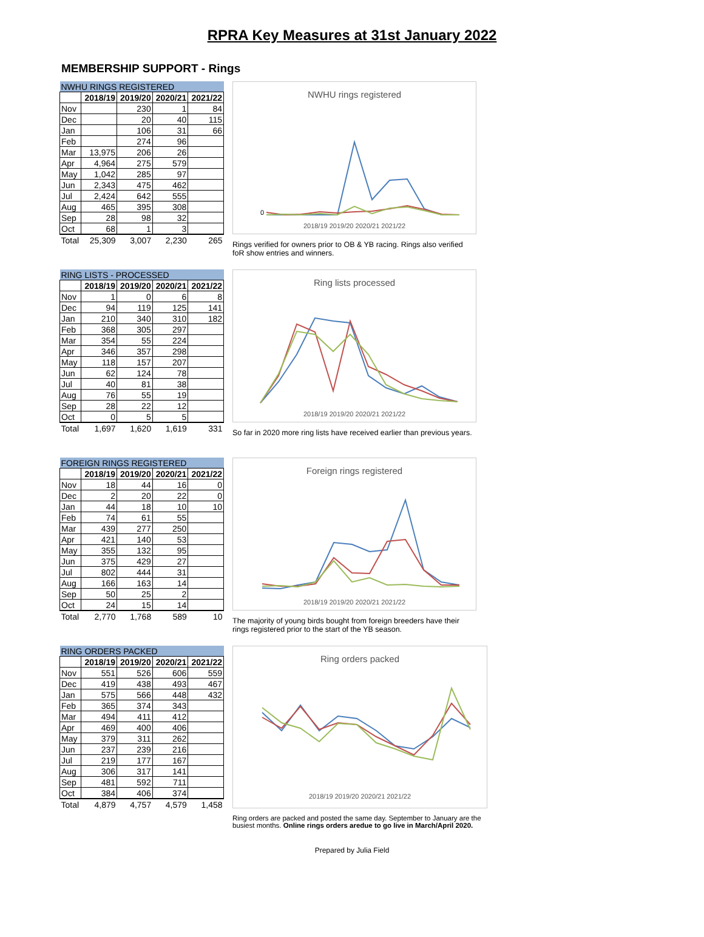RPRA Key Measures at 31st January 2022
MEMBERSHIP SUPPORT - Rings
| NWHU RINGS REGISTERED | | | | |
| --- | --- | --- | --- | --- |
| | 2018/19 | 2019/20 | 2020/21 | 2021/22 |
| Nov | | 230 | 1 | 84 |
| Dec | | 20 | 40 | 115 |
| Jan | | 106 | 31 | 66 |
| Feb | | 274 | 96 | |
| Mar | 13,975 | 206 | 26 | |
| Apr | 4,964 | 275 | 579 | |
| May | 1,042 | 285 | 97 | |
| Jun | 2,343 | 475 | 462 | |
| Jul | 2,424 | 642 | 555 | |
| Aug | 465 | 395 | 308 | |
| Sep | 28 | 98 | 32 | |
| Oct | 68 | 1 | 3 | |
| Total | 25,309 | 3,007 | 2,230 | 265 |
NWHU rings registered
0
2018/19 2019/20 2020/21 2021/22
Rings verified for owners prior to OB & YB racing. Rings also verified foR show entries and winners.
| RING LISTS - PROCESSED | | | | |
| --- | --- | --- | --- | --- |
| | 2018/19 | 2019/20 | 2020/21 | 2021/22 |
| Nov | 1 | 0 | 6 | 8 |
| Dec | 94 | 119 | 125 | 141 |
| Jan | 210 | 340 | 310 | 182 |
| Feb | 368 | 305 | 297 | |
| Mar | 354 | 55 | 224 | |
| Apr | 346 | 357 | 298 | |
| May | 118 | 157 | 207 | |
| Jun | 62 | 124 | 78 | |
| Jul | 40 | 81 | 38 | |
| Aug | 76 | 55 | 19 | |
| Sep | 28 | 22 | 12 | |
| Oct | 0 | 5 | 5 | |
| Total | 1,697 | 1,620 | 1,619 | 331 |
Ring lists processed
2018/19 2019/20 2020/21 2021/22
So far in 2020 more ring lists have received earlier than previous years.
| FOREIGN RINGS REGISTERED | | | | |
| --- | --- | --- | --- | --- |
| | 2018/19 | 2019/20 | 2020/21 | 2021/22 |
| Nov | 18 | 44 | 16 | 0 |
| Dec | 2 | 20 | 22 | 0 |
| Jan | 44 | 18 | 10 | 10 |
| Feb | 74 | 61 | 55 | |
| Mar | 439 | 277 | 250 | |
| Apr | 421 | 140 | 53 | |
| May | 355 | 132 | 95 | |
| Jun | 375 | 429 | 27 | |
| Jul | 802 | 444 | 31 | |
| Aug | 166 | 163 | 14 | |
| Sep | 50 | 25 | 2 | |
| Oct | 24 | 15 | 14 | |
| Total | 2,770 | 1,768 | 589 | 10 |
Foreign rings registered
2018/19 2019/20 2020/21 2021/22
The majority of young birds bought from foreign breeders have their rings registered prior to the start of the YB season.
| RING ORDERS PACKED | | | | |
| --- | --- | --- | --- | --- |
| | 2018/19 | 2019/20 | 2020/21 | 2021/22 |
| Nov | 551 | 526 | 606 | 559 |
| Dec | 419 | 438 | 493 | 467 |
| Jan | 575 | 566 | 448 | 432 |
| Feb | 365 | 374 | 343 | |
| Mar | 494 | 411 | 412 | |
| Apr | 469 | 400 | 406 | |
| May | 379 | 311 | 262 | |
| Jun | 237 | 239 | 216 | |
| Jul | 219 | 177 | 167 | |
| Aug | 306 | 317 | 141 | |
| Sep | 481 | 592 | 711 | |
| Oct | 384 | 406 | 374 | |
| Total | 4,879 | 4,757 | 4,579 | 1,458 |
Ring orders packed
2018/19 2019/20 2020/21 2021/22
Ring orders are packed and posted the same day. September to January are the busiest months. Online rings orders aredue to go live in March/April 2020.
Prepared by Julia Field